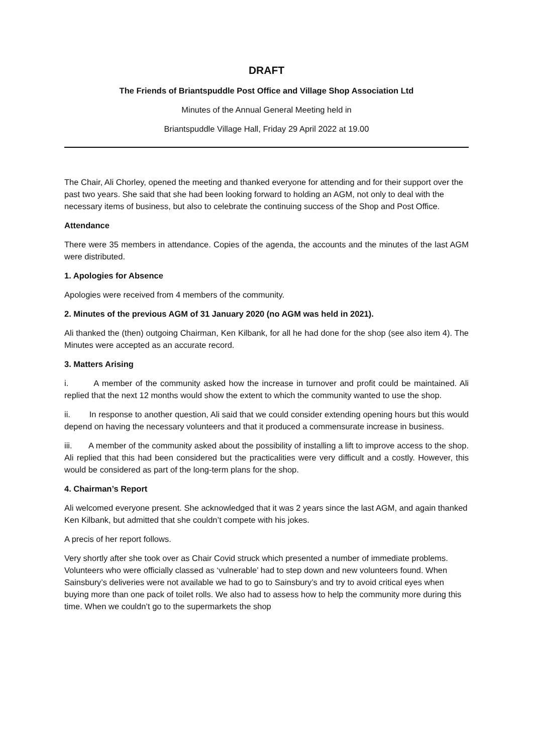DRAFT
The Friends of Briantspuddle Post Office and Village Shop Association Ltd
Minutes of the Annual General Meeting held in
Briantspuddle Village Hall, Friday 29 April 2022 at 19.00
The Chair, Ali Chorley, opened the meeting and thanked everyone for attending and for their support over the past two years. She said that she had been looking forward to holding an AGM, not only to deal with the necessary items of business, but also to celebrate the continuing success of the Shop and Post Office.
Attendance
There were 35 members in attendance. Copies of the agenda, the accounts and the minutes of the last AGM were distributed.
1. Apologies for Absence
Apologies were received from 4 members of the community.
2. Minutes of the previous AGM of 31 January 2020 (no AGM was held in 2021).
Ali thanked the (then) outgoing Chairman, Ken Kilbank, for all he had done for the shop (see also item 4). The Minutes were accepted as an accurate record.
3. Matters Arising
i. A member of the community asked how the increase in turnover and profit could be maintained. Ali replied that the next 12 months would show the extent to which the community wanted to use the shop.
ii. In response to another question, Ali said that we could consider extending opening hours but this would depend on having the necessary volunteers and that it produced a commensurate increase in business.
iii. A member of the community asked about the possibility of installing a lift to improve access to the shop. Ali replied that this had been considered but the practicalities were very difficult and a costly. However, this would be considered as part of the long-term plans for the shop.
4. Chairman’s Report
Ali welcomed everyone present. She acknowledged that it was 2 years since the last AGM, and again thanked Ken Kilbank, but admitted that she couldn’t compete with his jokes.
A precis of her report follows.
Very shortly after she took over as Chair Covid struck which presented a number of immediate problems. Volunteers who were officially classed as ‘vulnerable’ had to step down and new volunteers found. When Sainsbury’s deliveries were not available we had to go to Sainsbury’s and try to avoid critical eyes when buying more than one pack of toilet rolls. We also had to assess how to help the community more during this time. When we couldn’t go to the supermarkets the shop